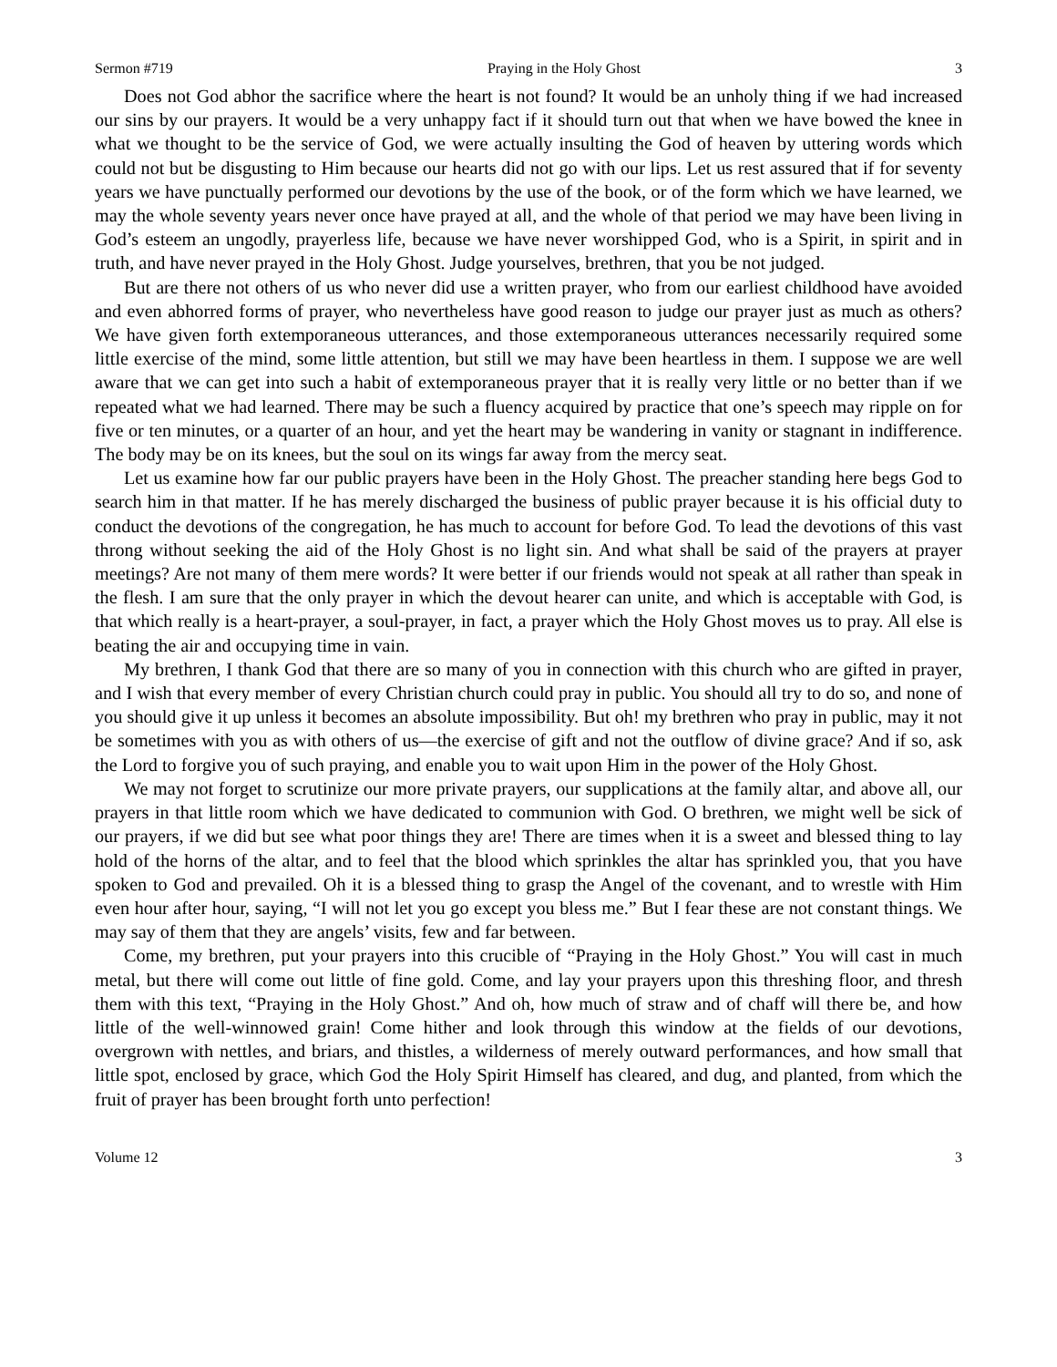Sermon #719 Praying in the Holy Ghost 3
Does not God abhor the sacrifice where the heart is not found? It would be an unholy thing if we had increased our sins by our prayers. It would be a very unhappy fact if it should turn out that when we have bowed the knee in what we thought to be the service of God, we were actually insulting the God of heaven by uttering words which could not but be disgusting to Him because our hearts did not go with our lips. Let us rest assured that if for seventy years we have punctually performed our devotions by the use of the book, or of the form which we have learned, we may the whole seventy years never once have prayed at all, and the whole of that period we may have been living in God’s esteem an ungodly, prayerless life, because we have never worshipped God, who is a Spirit, in spirit and in truth, and have never prayed in the Holy Ghost. Judge yourselves, brethren, that you be not judged.
But are there not others of us who never did use a written prayer, who from our earliest childhood have avoided and even abhorred forms of prayer, who nevertheless have good reason to judge our prayer just as much as others? We have given forth extemporaneous utterances, and those extemporaneous utterances necessarily required some little exercise of the mind, some little attention, but still we may have been heartless in them. I suppose we are well aware that we can get into such a habit of extemporaneous prayer that it is really very little or no better than if we repeated what we had learned. There may be such a fluency acquired by practice that one’s speech may ripple on for five or ten minutes, or a quarter of an hour, and yet the heart may be wandering in vanity or stagnant in indifference. The body may be on its knees, but the soul on its wings far away from the mercy seat.
Let us examine how far our public prayers have been in the Holy Ghost. The preacher standing here begs God to search him in that matter. If he has merely discharged the business of public prayer because it is his official duty to conduct the devotions of the congregation, he has much to account for before God. To lead the devotions of this vast throng without seeking the aid of the Holy Ghost is no light sin. And what shall be said of the prayers at prayer meetings? Are not many of them mere words? It were better if our friends would not speak at all rather than speak in the flesh. I am sure that the only prayer in which the devout hearer can unite, and which is acceptable with God, is that which really is a heart-prayer, a soul-prayer, in fact, a prayer which the Holy Ghost moves us to pray. All else is beating the air and occupying time in vain.
My brethren, I thank God that there are so many of you in connection with this church who are gifted in prayer, and I wish that every member of every Christian church could pray in public. You should all try to do so, and none of you should give it up unless it becomes an absolute impossibility. But oh! my brethren who pray in public, may it not be sometimes with you as with others of us—the exercise of gift and not the outflow of divine grace? And if so, ask the Lord to forgive you of such praying, and enable you to wait upon Him in the power of the Holy Ghost.
We may not forget to scrutinize our more private prayers, our supplications at the family altar, and above all, our prayers in that little room which we have dedicated to communion with God. O brethren, we might well be sick of our prayers, if we did but see what poor things they are! There are times when it is a sweet and blessed thing to lay hold of the horns of the altar, and to feel that the blood which sprinkles the altar has sprinkled you, that you have spoken to God and prevailed. Oh it is a blessed thing to grasp the Angel of the covenant, and to wrestle with Him even hour after hour, saying, “I will not let you go except you bless me.” But I fear these are not constant things. We may say of them that they are angels’ visits, few and far between.
Come, my brethren, put your prayers into this crucible of “Praying in the Holy Ghost.” You will cast in much metal, but there will come out little of fine gold. Come, and lay your prayers upon this threshing floor, and thresh them with this text, “Praying in the Holy Ghost.” And oh, how much of straw and of chaff will there be, and how little of the well-winnowed grain! Come hither and look through this window at the fields of our devotions, overgrown with nettles, and briars, and thistles, a wilderness of merely outward performances, and how small that little spot, enclosed by grace, which God the Holy Spirit Himself has cleared, and dug, and planted, from which the fruit of prayer has been brought forth unto perfection!
Volume 12 3